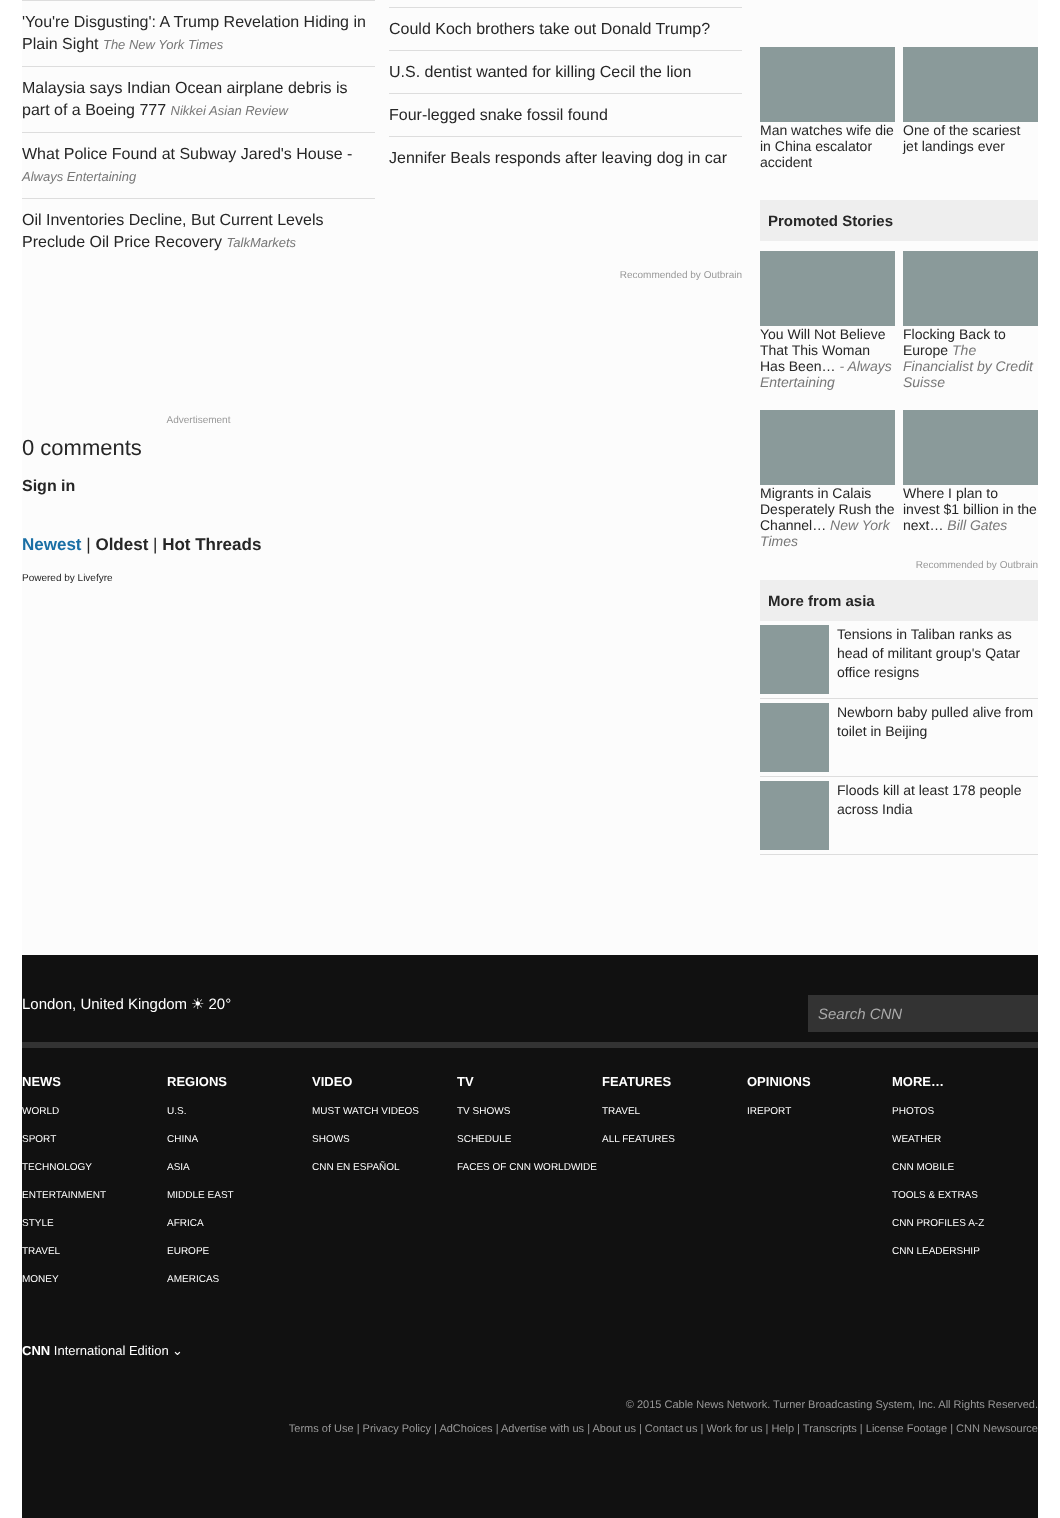'You're Disgusting': A Trump Revelation Hiding in Plain Sight The New York Times
Malaysia says Indian Ocean airplane debris is part of a Boeing 777 Nikkei Asian Review
What Police Found at Subway Jared's House - Always Entertaining
Oil Inventories Decline, But Current Levels Preclude Oil Price Recovery TalkMarkets
Advertisement
0 comments
Sign in
Newest | Oldest | Hot Threads
Powered by Livefyre
Could Koch brothers take out Donald Trump?
U.S. dentist wanted for killing Cecil the lion
Four-legged snake fossil found
Jennifer Beals responds after leaving dog in car
Recommended by Outbrain
Man watches wife die in China escalator accident
One of the scariest jet landings ever
Promoted Stories
You Will Not Believe That This Woman Has Been… - Always Entertaining
Flocking Back to Europe The Financialist by Credit Suisse
Migrants in Calais Desperately Rush the Channel… New York Times
Where I plan to invest $1 billion in the next… Bill Gates
Recommended by Outbrain
More from asia
Tensions in Taliban ranks as head of militant group's Qatar office resigns
Newborn baby pulled alive from toilet in Beijing
Floods kill at least 178 people across India
London, United Kingdom ☀ 20° Search CNN
NEWS
WORLD
SPORT
TECHNOLOGY
ENTERTAINMENT
STYLE
TRAVEL
MONEY
REGIONS
U.S.
CHINA
ASIA
MIDDLE EAST
AFRICA
EUROPE
AMERICAS
VIDEO
MUST WATCH VIDEOS
SHOWS
CNN EN ESPAÑOL
TV
TV SHOWS
SCHEDULE
FACES OF CNN WORLDWIDE
FEATURES
TRAVEL
ALL FEATURES
OPINIONS
IREPORT
MORE…
PHOTOS
WEATHER
CNN MOBILE
TOOLS & EXTRAS
CNN PROFILES A-Z
CNN LEADERSHIP
CNN International Edition ⌄
© 2015 Cable News Network. Turner Broadcasting System, Inc. All Rights Reserved.
Terms of Use | Privacy Policy | AdChoices | Advertise with us | About us | Contact us | Work for us | Help | Transcripts | License Footage | CNN Newsource